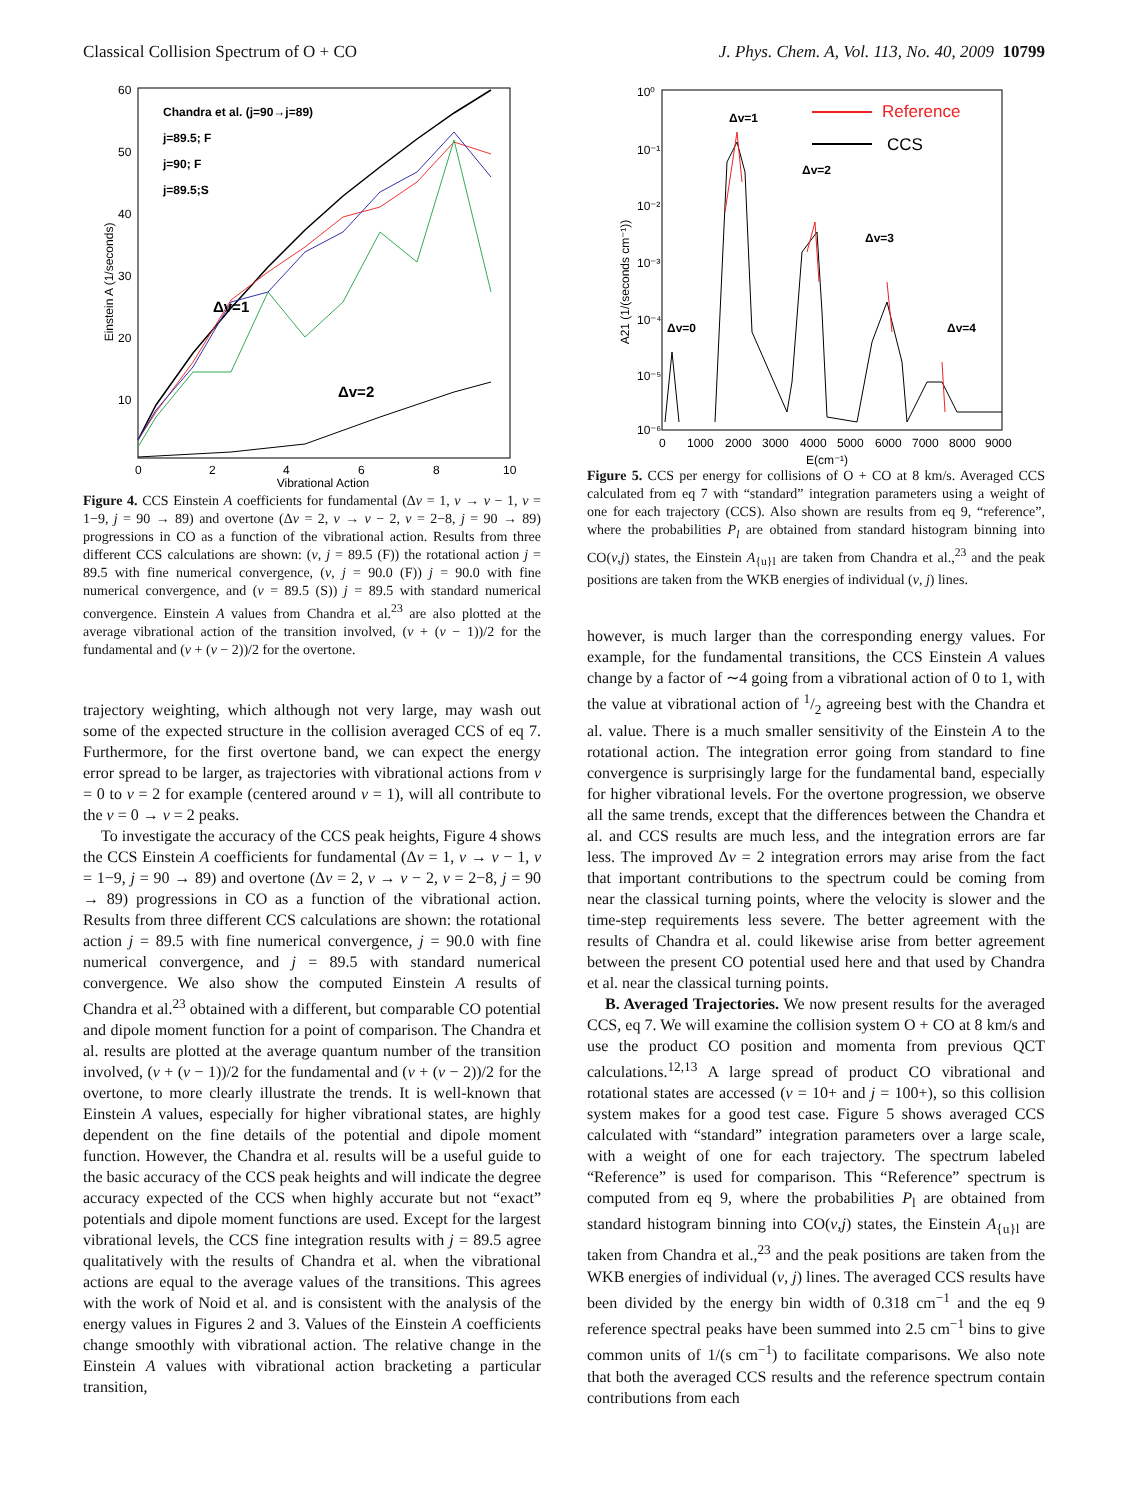Classical Collision Spectrum of O + CO J. Phys. Chem. A, Vol. 113, No. 40, 2009 10799
60
50
40
30
20
10
0
2
4
6
8
10
Vibrational Action
Einstein A (1/seconds)
Chandra et al. (j=90→j=89)
j=89.5; F
j=90; F
j=89.5;S
Δv=1
Δv=2
Figure 4. CCS Einstein A coefficients for fundamental (Δv = 1, v → v − 1, v = 1−9, j = 90 → 89) and overtone (Δv = 2, v → v − 2, v = 2−8, j = 90 → 89) progressions in CO as a function of the vibrational action. Results from three different CCS calculations are shown: (v, j = 89.5 (F)) the rotational action j = 89.5 with fine numerical convergence, (v, j = 90.0 (F)) j = 90.0 with fine numerical convergence, and (v = 89.5 (S)) j = 89.5 with standard numerical convergence. Einstein A values from Chandra et al.<sup>23</sup> are also plotted at the average vibrational action of the transition involved, (v + (v − 1))/2 for the fundamental and (v + (v − 2))/2 for the overtone.
trajectory weighting, which although not very large, may wash out some of the expected structure in the collision averaged CCS of eq 7. Furthermore, for the first overtone band, we can expect the energy error spread to be larger, as trajectories with vibrational actions from v = 0 to v = 2 for example (centered around v = 1), will all contribute to the v = 0 → v = 2 peaks.
To investigate the accuracy of the CCS peak heights, Figure 4 shows the CCS Einstein A coefficients for fundamental (Δv = 1, v → v − 1, v = 1−9, j = 90 → 89) and overtone (Δv = 2, v → v − 2, v = 2−8, j = 90 → 89) progressions in CO as a function of the vibrational action. Results from three different CCS calculations are shown: the rotational action j = 89.5 with fine numerical convergence, j = 90.0 with fine numerical convergence, and j = 89.5 with standard numerical convergence. We also show the computed Einstein A results of Chandra et al.<sup>23</sup> obtained with a different, but comparable CO potential and dipole moment function for a point of comparison. The Chandra et al. results are plotted at the average quantum number of the transition involved, (v + (v − 1))/2 for the fundamental and (v + (v − 2))/2 for the overtone, to more clearly illustrate the trends. It is well-known that Einstein A values, especially for higher vibrational states, are highly dependent on the fine details of the potential and dipole moment function. However, the Chandra et al. results will be a useful guide to the basic accuracy of the CCS peak heights and will indicate the degree accuracy expected of the CCS when highly accurate but not “exact” potentials and dipole moment functions are used. Except for the largest vibrational levels, the CCS fine integration results with j = 89.5 agree qualitatively with the results of Chandra et al. when the vibrational actions are equal to the average values of the transitions. This agrees with the work of Noid et al. and is consistent with the analysis of the energy values in Figures 2 and 3. Values of the Einstein A coefficients change smoothly with vibrational action. The relative change in the Einstein A values with vibrational action bracketing a particular transition,
10⁰
10⁻¹
10⁻²
10⁻³
10⁻⁴
10⁻⁵
10⁻⁶
0
1000
2000
3000
4000
5000
6000
7000
8000
9000
E(cm⁻¹)
A21 (1/(seconds cm⁻¹))
Reference
CCS
Δv=1
Δv=2
Δv=3
Δv=0
Δv=4
Figure 5. CCS per energy for collisions of O + CO at 8 km/s. Averaged CCS calculated from eq 7 with “standard” integration parameters using a weight of one for each trajectory (CCS). Also shown are results from eq 9, “reference”, where the probabilities P<sub>l</sub> are obtained from standard histogram binning into CO(v,j) states, the Einstein A<sub>{u}l</sub> are taken from Chandra et al.,<sup>23</sup> and the peak positions are taken from the WKB energies of individual (v, j) lines.
however, is much larger than the corresponding energy values. For example, for the fundamental transitions, the CCS Einstein A values change by a factor of ∼4 going from a vibrational action of 0 to 1, with the value at vibrational action of 1/2 agreeing best with the Chandra et al. value. There is a much smaller sensitivity of the Einstein A to the rotational action. The integration error going from standard to fine convergence is surprisingly large for the fundamental band, especially for higher vibrational levels. For the overtone progression, we observe all the same trends, except that the differences between the Chandra et al. and CCS results are much less, and the integration errors are far less. The improved Δv = 2 integration errors may arise from the fact that important contributions to the spectrum could be coming from near the classical turning points, where the velocity is slower and the time-step requirements less severe. The better agreement with the results of Chandra et al. could likewise arise from better agreement between the present CO potential used here and that used by Chandra et al. near the classical turning points.
B. Averaged Trajectories. We now present results for the averaged CCS, eq 7. We will examine the collision system O + CO at 8 km/s and use the product CO position and momenta from previous QCT calculations.<sup>12,13</sup> A large spread of product CO vibrational and rotational states are accessed (v = 10+ and j = 100+), so this collision system makes for a good test case. Figure 5 shows averaged CCS calculated with “standard” integration parameters over a large scale, with a weight of one for each trajectory. The spectrum labeled “Reference” is used for comparison. This “Reference” spectrum is computed from eq 9, where the probabilities P<sub>l</sub> are obtained from standard histogram binning into CO(v,j) states, the Einstein A<sub>{u}l</sub> are taken from Chandra et al.,<sup>23</sup> and the peak positions are taken from the WKB energies of individual (v, j) lines. The averaged CCS results have been divided by the energy bin width of 0.318 cm<sup>−1</sup> and the eq 9 reference spectral peaks have been summed into 2.5 cm<sup>−1</sup> bins to give common units of 1/(s cm<sup>−1</sup>) to facilitate comparisons. We also note that both the averaged CCS results and the reference spectrum contain contributions from each